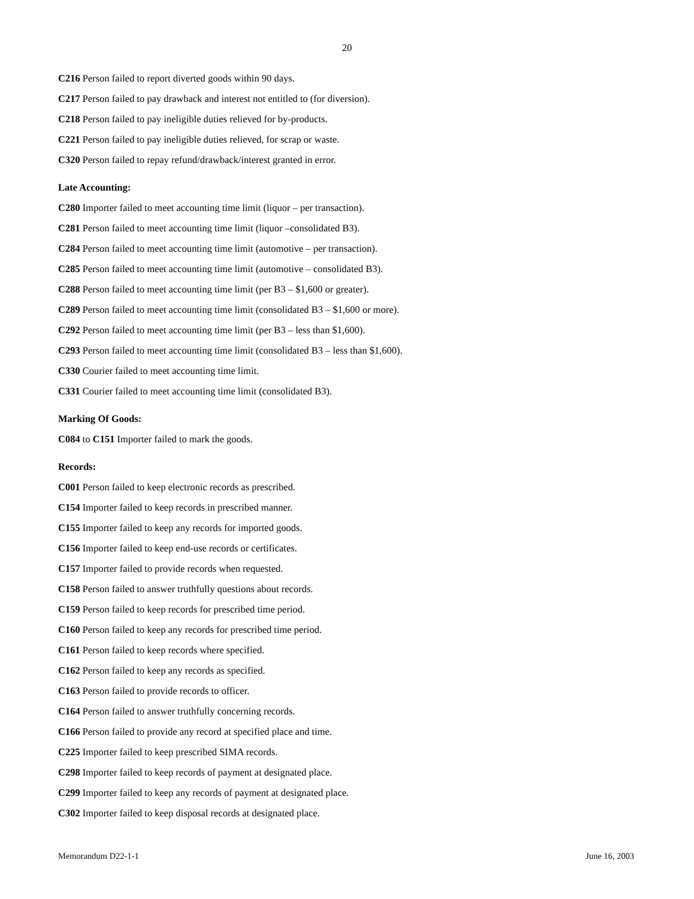20
C216 Person failed to report diverted goods within 90 days.
C217 Person failed to pay drawback and interest not entitled to (for diversion).
C218 Person failed to pay ineligible duties relieved for by-products.
C221 Person failed to pay ineligible duties relieved, for scrap or waste.
C320 Person failed to repay refund/drawback/interest granted in error.
Late Accounting:
C280 Importer failed to meet accounting time limit (liquor – per transaction).
C281 Person failed to meet accounting time limit (liquor –consolidated B3).
C284 Person failed to meet accounting time limit (automotive – per transaction).
C285 Person failed to meet accounting time limit (automotive – consolidated B3).
C288 Person failed to meet accounting time limit (per B3 – $1,600 or greater).
C289 Person failed to meet accounting time limit (consolidated B3 – $1,600 or more).
C292 Person failed to meet accounting time limit (per B3 – less than $1,600).
C293 Person failed to meet accounting time limit (consolidated B3 – less than $1,600).
C330 Courier failed to meet accounting time limit.
C331 Courier failed to meet accounting time limit (consolidated B3).
Marking Of Goods:
C084 to C151 Importer failed to mark the goods.
Records:
C001 Person failed to keep electronic records as prescribed.
C154 Importer failed to keep records in prescribed manner.
C155 Importer failed to keep any records for imported goods.
C156 Importer failed to keep end-use records or certificates.
C157 Importer failed to provide records when requested.
C158 Person failed to answer truthfully questions about records.
C159 Person failed to keep records for prescribed time period.
C160 Person failed to keep any records for prescribed time period.
C161 Person failed to keep records where specified.
C162 Person failed to keep any records as specified.
C163 Person failed to provide records to officer.
C164 Person failed to answer truthfully concerning records.
C166 Person failed to provide any record at specified place and time.
C225 Importer failed to keep prescribed SIMA records.
C298 Importer failed to keep records of payment at designated place.
C299 Importer failed to keep any records of payment at designated place.
C302 Importer failed to keep disposal records at designated place.
Memorandum D22-1-1 June 16, 2003